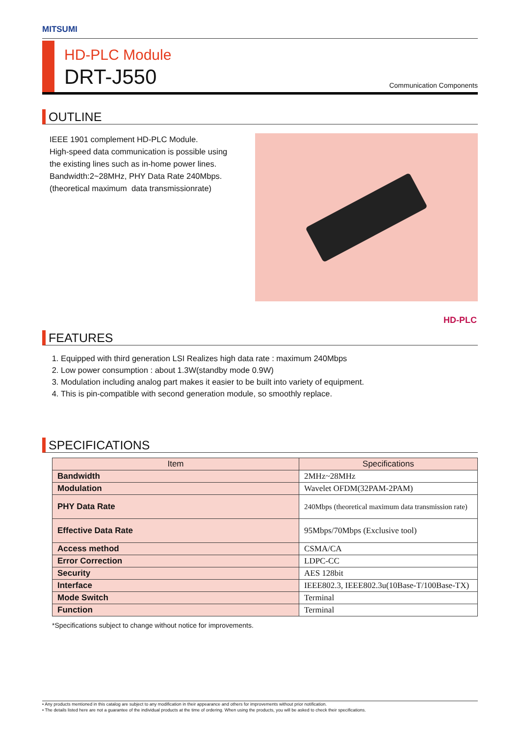MITSUMI
HD-PLC Module
DRT-J550
Communication Components
OUTLINE
IEEE 1901 complement HD-PLC Module.
High-speed data communication is possible using
the existing lines such as in-home power lines.
Bandwidth:2~28MHz, PHY Data Rate 240Mbps.
(theoretical maximum data transmissionrate)
HD-PLC
FEATURES
1. Equipped with third generation LSI Realizes high data rate : maximum 240Mbps
2. Low power consumption : about 1.3W(standby mode 0.9W)
3. Modulation including analog part makes it easier to be built into variety of equipment.
4. This is pin-compatible with second generation module, so smoothly replace.
SPECIFICATIONS
| Item | Specifications |
| --- | --- |
| Bandwidth | 2MHz~28MHz |
| Modulation | Wavelet OFDM(32PAM-2PAM) |
| PHY Data Rate | 240Mbps (theoretical maximum data transmission rate) |
| Effective Data Rate | 95Mbps/70Mbps (Exclusive tool) |
| Access method | CSMA/CA |
| Error Correction | LDPC-CC |
| Security | AES 128bit |
| Interface | IEEE802.3, IEEE802.3u(10Base-T/100Base-TX) |
| Mode Switch | Terminal |
| Function | Terminal |
*Specifications subject to change without notice for improvements.
• Any products mentioned in this catalog are subject to any modification in their appearance and others for improvements without prior notification.
• The details listed here are not a guarantee of the individual products at the time of ordering. When using the products, you will be asked to check their specifications.